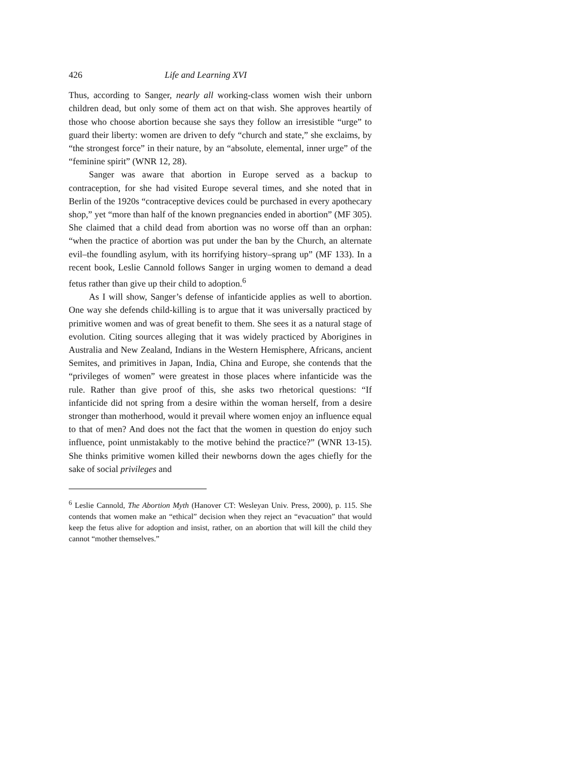426 Life and Learning XVI
Thus, according to Sanger, nearly all working-class women wish their unborn children dead, but only some of them act on that wish. She approves heartily of those who choose abortion because she says they follow an irresistible “urge” to guard their liberty: women are driven to defy “church and state,” she exclaims, by “the strongest force” in their nature, by an “absolute, elemental, inner urge” of the “feminine spirit” (WNR 12, 28).
Sanger was aware that abortion in Europe served as a backup to contraception, for she had visited Europe several times, and she noted that in Berlin of the 1920s “contraceptive devices could be purchased in every apothecary shop,” yet “more than half of the known pregnancies ended in abortion” (MF 305). She claimed that a child dead from abortion was no worse off than an orphan: “when the practice of abortion was put under the ban by the Church, an alternate evil–the foundling asylum, with its horrifying history–sprang up” (MF 133). In a recent book, Leslie Cannold follows Sanger in urging women to demand a dead fetus rather than give up their child to adoption.<sup>6</sup>
As I will show, Sanger’s defense of infanticide applies as well to abortion. One way she defends child-killing is to argue that it was universally practiced by primitive women and was of great benefit to them. She sees it as a natural stage of evolution. Citing sources alleging that it was widely practiced by Aborigines in Australia and New Zealand, Indians in the Western Hemisphere, Africans, ancient Semites, and primitives in Japan, India, China and Europe, she contends that the “privileges of women” were greatest in those places where infanticide was the rule. Rather than give proof of this, she asks two rhetorical questions: “If infanticide did not spring from a desire within the woman herself, from a desire stronger than motherhood, would it prevail where women enjoy an influence equal to that of men? And does not the fact that the women in question do enjoy such influence, point unmistakably to the motive behind the practice?” (WNR 13-15). She thinks primitive women killed their newborns down the ages chiefly for the sake of social privileges and
<sup>6</sup> Leslie Cannold, The Abortion Myth (Hanover CT: Wesleyan Univ. Press, 2000), p. 115. She contends that women make an “ethical” decision when they reject an “evacuation” that would keep the fetus alive for adoption and insist, rather, on an abortion that will kill the child they cannot “mother themselves.”